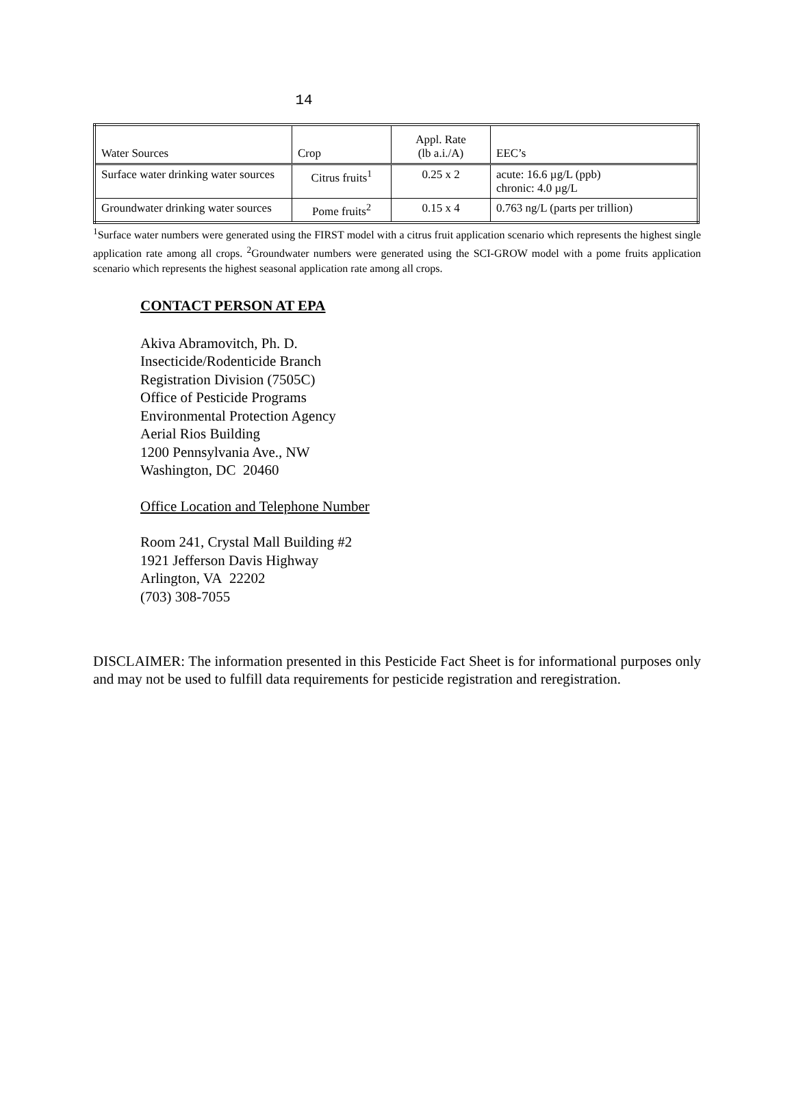14
| Water Sources | Crop | Appl. Rate (lb a.i./A) | EEC’s |
| --- | --- | --- | --- |
| Surface water drinking water sources | Citrus fruits<sup>1</sup> | 0.25 x 2 | acute: 16.6 µg/L (ppb) chronic: 4.0 µg/L |
| Groundwater drinking water sources | Pome fruits<sup>2</sup> | 0.15 x 4 | 0.763 ng/L (parts per trillion) |
<sup>1</sup> Surface water numbers were generated using the FIRST model with a citrus fruit application scenario which represents the highest single application rate among all crops. <sup>2</sup>Groundwater numbers were generated using the SCI-GROW model with a pome fruits application scenario which represents the highest seasonal application rate among all crops.
CONTACT PERSON AT EPA
Akiva Abramovitch, Ph. D.
Insecticide/Rodenticide Branch
Registration Division (7505C)
Office of Pesticide Programs
Environmental Protection Agency
Aerial Rios Building
1200 Pennsylvania Ave., NW
Washington, DC 20460
Office Location and Telephone Number
Room 241, Crystal Mall Building #2
1921 Jefferson Davis Highway
Arlington, VA 22202
(703) 308-7055
DISCLAIMER: The information presented in this Pesticide Fact Sheet is for informational purposes only and may not be used to fulfill data requirements for pesticide registration and reregistration.